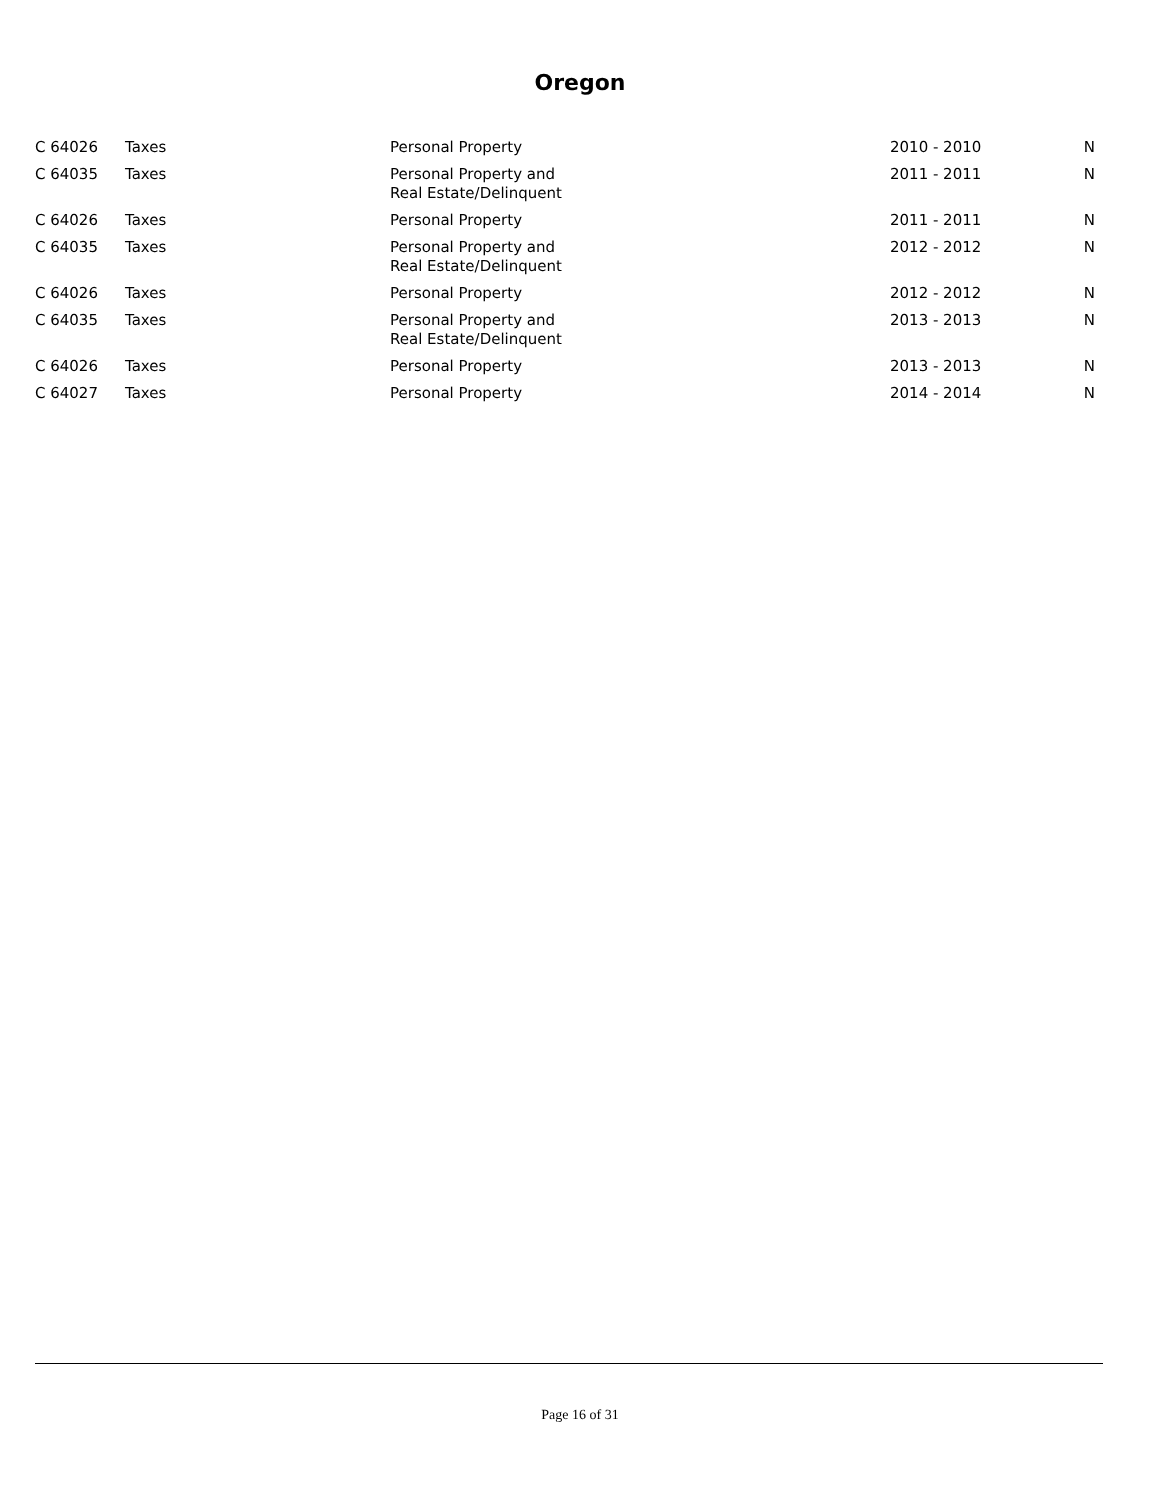Oregon
| C 64026 | Taxes | Personal Property | 2010 - 2010 | N |
| C 64035 | Taxes | Personal Property and Real Estate/Delinquent | 2011 - 2011 | N |
| C 64026 | Taxes | Personal Property | 2011 - 2011 | N |
| C 64035 | Taxes | Personal Property and Real Estate/Delinquent | 2012 - 2012 | N |
| C 64026 | Taxes | Personal Property | 2012 - 2012 | N |
| C 64035 | Taxes | Personal Property and Real Estate/Delinquent | 2013 - 2013 | N |
| C 64026 | Taxes | Personal Property | 2013 - 2013 | N |
| C 64027 | Taxes | Personal Property | 2014 - 2014 | N |
Page 16 of 31